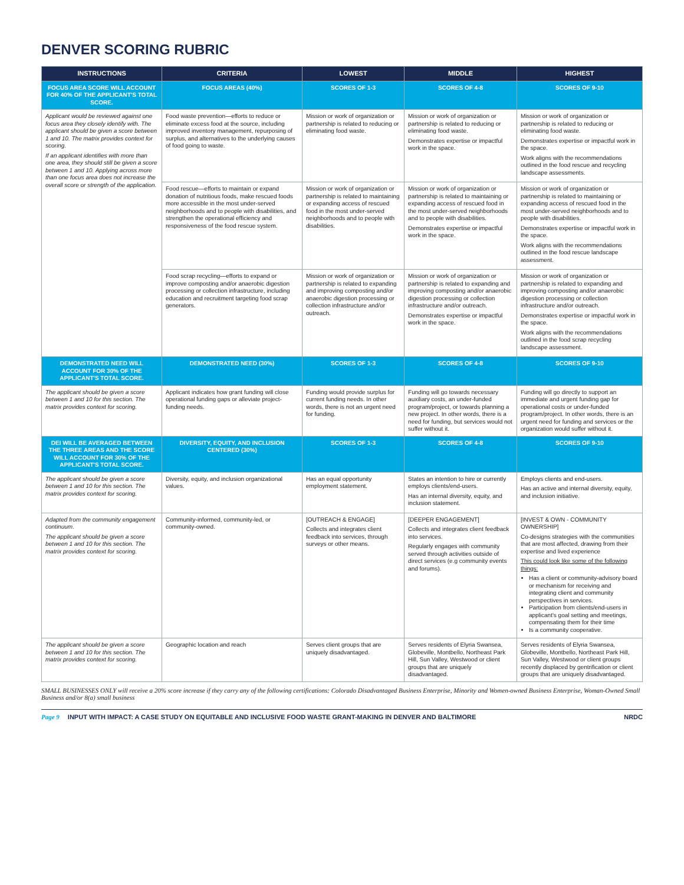DENVER SCORING RUBRIC
| INSTRUCTIONS | CRITERIA | LOWEST | MIDDLE | HIGHEST |
| --- | --- | --- | --- | --- |
| FOCUS AREA SCORE WILL ACCOUNT FOR 40% OF THE APPLICANT'S TOTAL SCORE. | FOCUS AREAS (40%) | SCORES OF 1-3 | SCORES OF 4-8 | SCORES OF 9-10 |
| Applicant would be reviewed against one focus area they closely identify with. The applicant should be given a score between 1 and 10. The matrix provides context for scoring. If an applicant identifies with more than one area, they should still be given a score between 1 and 10. Applying across more than one focus area does not increase the overall score or strength of the application. | Food waste prevention—efforts to reduce or eliminate excess food at the source, including improved inventory management, repurposing of surplus, and alternatives to the underlying causes of food going to waste. | Mission or work of organization or partnership is related to reducing or eliminating food waste. | Mission or work of organization or partnership is related to reducing or eliminating food waste. Demonstrates expertise or impactful work in the space. | Mission or work of organization or partnership is related to reducing or eliminating food waste. Demonstrates expertise or impactful work in the space. Work aligns with the recommendations outlined in the food rescue and recycling landscape assessments. |
| | Food rescue—efforts to maintain or expand donation of nutritious foods, make rescued foods more accessible in the most under-served neighborhoods and to people with disabilities, and strengthen the operational efficiency and responsiveness of the food rescue system. | Mission or work of organization or partnership is related to maintaining or expanding access of rescued food in the most under-served neighborhoods and to people with disabilities. | Mission or work of organization or partnership is related to maintaining or expanding access of rescued food in the most under-served neighborhoods and to people with disabilities. Demonstrates expertise or impactful work in the space. | Mission or work of organization or partnership is related to maintaining or expanding access of rescued food in the most under-served neighborhoods and to people with disabilities. Demonstrates expertise or impactful work in the space. Work aligns with the recommendations outlined in the food rescue landscape assessment. |
| | Food scrap recycling—efforts to expand or improve composting and/or anaerobic digestion processing or collection infrastructure, including education and recruitment targeting food scrap generators. | Mission or work of organization or partnership is related to expanding and improving composting and/or anaerobic digestion processing or collection infrastructure and/or outreach. | Mission or work of organization or partnership is related to expanding and improving composting and/or anaerobic digestion processing or collection infrastructure and/or outreach. Demonstrates expertise or impactful work in the space. | Mission or work of organization or partnership is related to expanding and improving composting and/or anaerobic digestion processing or collection infrastructure and/or outreach. Demonstrates expertise or impactful work in the space. Work aligns with the recommendations outlined in the food scrap recycling landscape assessment. |
| DEMONSTRATED NEED WILL ACCOUNT FOR 30% OF THE APPLICANT'S TOTAL SCORE. | DEMONSTRATED NEED (30%) | SCORES OF 1-3 | SCORES OF 4-8 | SCORES OF 9-10 |
| The applicant should be given a score between 1 and 10 for this section. The matrix provides context for scoring. | Applicant indicates how grant funding will close operational funding gaps or alleviate project-funding needs. | Funding would provide surplus for current funding needs. In other words, there is not an urgent need for funding. | Funding will go towards necessary auxiliary costs, an under-funded program/project, or towards planning a new project. In other words, there is a need for funding, but services would not suffer without it. | Funding will go directly to support an immediate and urgent funding gap for operational costs or under-funded program/project. In other words, there is an urgent need for funding and services or the organization would suffer without it. |
| DEI WILL BE AVERAGED BETWEEN THE THREE AREAS AND THE SCORE WILL ACCOUNT FOR 30% OF THE APPLICANT'S TOTAL SCORE. | DIVERSITY, EQUITY, AND INCLUSION CENTERED (30%) | SCORES OF 1-3 | SCORES OF 4-8 | SCORES OF 9-10 |
| The applicant should be given a score between 1 and 10 for this section. The matrix provides context for scoring. | Diversity, equity, and inclusion organizational values. | Has an equal opportunity employment statement. | States an intention to hire or currently employs clients/end-users. Has an internal diversity, equity, and inclusion statement. | Employs clients and end-users. Has an active and internal diversity, equity, and inclusion initiative. |
| Adapted from the community engagement continuum. The applicant should be given a score between 1 and 10 for this section. The matrix provides context for scoring. | Community-informed, community-led, or community-owned. | [OUTREACH & ENGAGE] Collects and integrates client feedback into services, through surveys or other means. | [DEEPER ENGAGEMENT] Collects and integrates client feedback into services. Regularly engages with community served through activities outside of direct services (e.g community events and forums). | [INVEST & OWN - COMMUNITY OWNERSHIP] Co-designs strategies with the communities that are most affected, drawing from their expertise and lived experience This could look like some of the following things: Has a client or community-advisory board or mechanism for receiving and integrating client and community perspectives in services. Participation from clients/end-users in applicant's goal setting and meetings, compensating them for their time Is a community cooperative. |
| The applicant should be given a score between 1 and 10 for this section. The matrix provides context for scoring. | Geographic location and reach | Serves client groups that are uniquely disadvantaged. | Serves residents of Elyria Swansea, Globeville, Montbello, Northeast Park Hill, Sun Valley, Westwood or client groups that are uniquely disadvantaged. | Serves residents of Elyria Swansea, Globeville, Montbello, Northeast Park Hill, Sun Valley, Westwood or client groups recently displaced by gentrification or client groups that are uniquely disadvantaged. |
SMALL BUSINESSES ONLY will receive a 20% score increase if they carry any of the following certifications: Colorado Disadvantaged Business Enterprise, Minority and Women-owned Business Enterprise, Woman-Owned Small Business and/or 8(a) small business
Page 9 INPUT WITH IMPACT: A CASE STUDY ON EQUITABLE AND INCLUSIVE FOOD WASTE GRANT-MAKING IN DENVER AND BALTIMORE NRDC